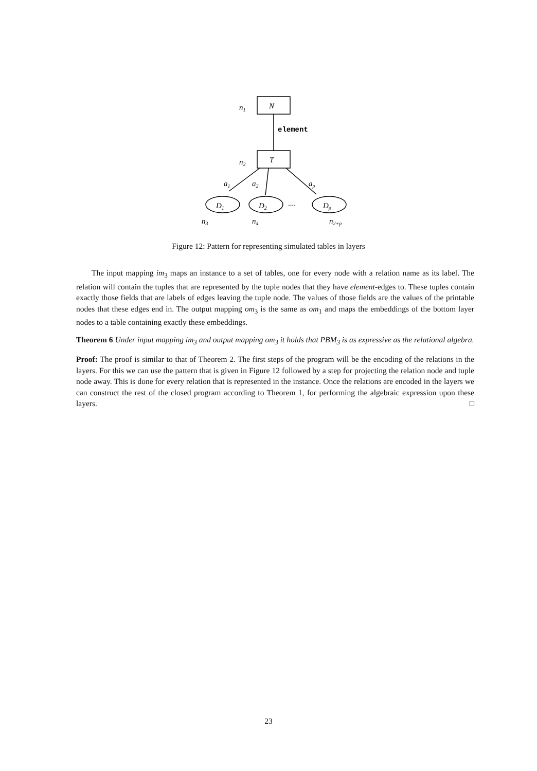N
n1
element
T
n2
a1
a2
ap
D1
D2
Dp
....
n3
n4
n2+p
Figure 12: Pattern for representing simulated tables in layers
The input mapping im<sub>3</sub> maps an instance to a set of tables, one for every node with a relation name as its label. The relation will contain the tuples that are represented by the tuple nodes that they have element-edges to. These tuples contain exactly those fields that are labels of edges leaving the tuple node. The values of those fields are the values of the printable nodes that these edges end in. The output mapping om<sub>3</sub> is the same as om<sub>1</sub> and maps the embeddings of the bottom layer nodes to a table containing exactly these embeddings.
Theorem 6 Under input mapping im<sub>3</sub> and output mapping om<sub>3</sub> it holds that PBM<sub>3</sub> is as expressive as the relational algebra.
Proof: The proof is similar to that of Theorem 2. The first steps of the program will be the encoding of the relations in the layers. For this we can use the pattern that is given in Figure 12 followed by a step for projecting the relation node and tuple node away. This is done for every relation that is represented in the instance. Once the relations are encoded in the layers we can construct the rest of the closed program according to Theorem 1, for performing the algebraic expression upon these layers. □
23